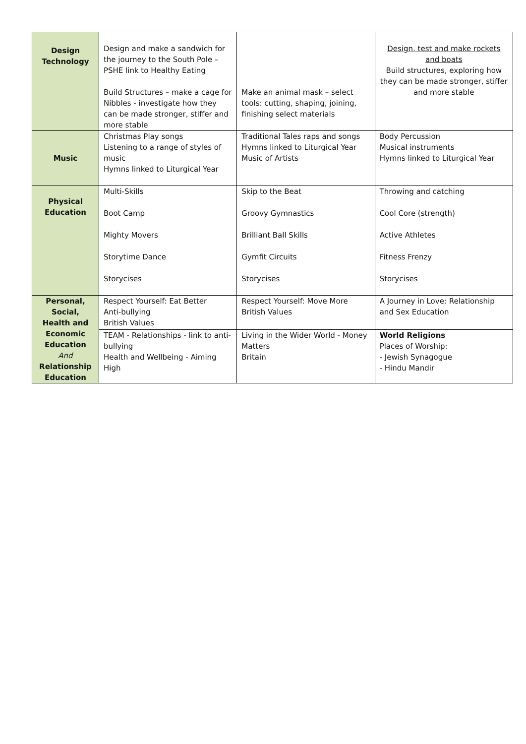| Design Technology | Design and make a sandwich for the journey to the South Pole – PSHE link to Healthy Eating Build Structures – make a cage for Nibbles - investigate how they can be made stronger, stiffer and more stable | Make an animal mask – select tools: cutting, shaping, joining, finishing select materials | Design, test and make rockets and boats Build structures, exploring how they can be made stronger, stiffer and more stable |
| Music | Christmas Play songs Listening to a range of styles of music Hymns linked to Liturgical Year | Traditional Tales raps and songs Hymns linked to Liturgical Year Music of Artists | Body Percussion Musical instruments Hymns linked to Liturgical Year |
| Physical Education | Multi-Skills Boot Camp Mighty Movers Storytime Dance Storycises | Skip to the Beat Groovy Gymnastics Brilliant Ball Skills Gymfit Circuits Storycises | Throwing and catching Cool Core (strength) Active Athletes Fitness Frenzy Storycises |
| Personal, Social, Health and Economic Education And Relationship Education | Respect Yourself: Eat Better Anti-bullying British Values | Respect Yourself: Move More British Values | A Journey in Love: Relationship and Sex Education |
| | TEAM - Relationships - link to anti-bullying Health and Wellbeing - Aiming High | Living in the Wider World - Money Matters Britain | World Religions Places of Worship: - Jewish Synagogue - Hindu Mandir |